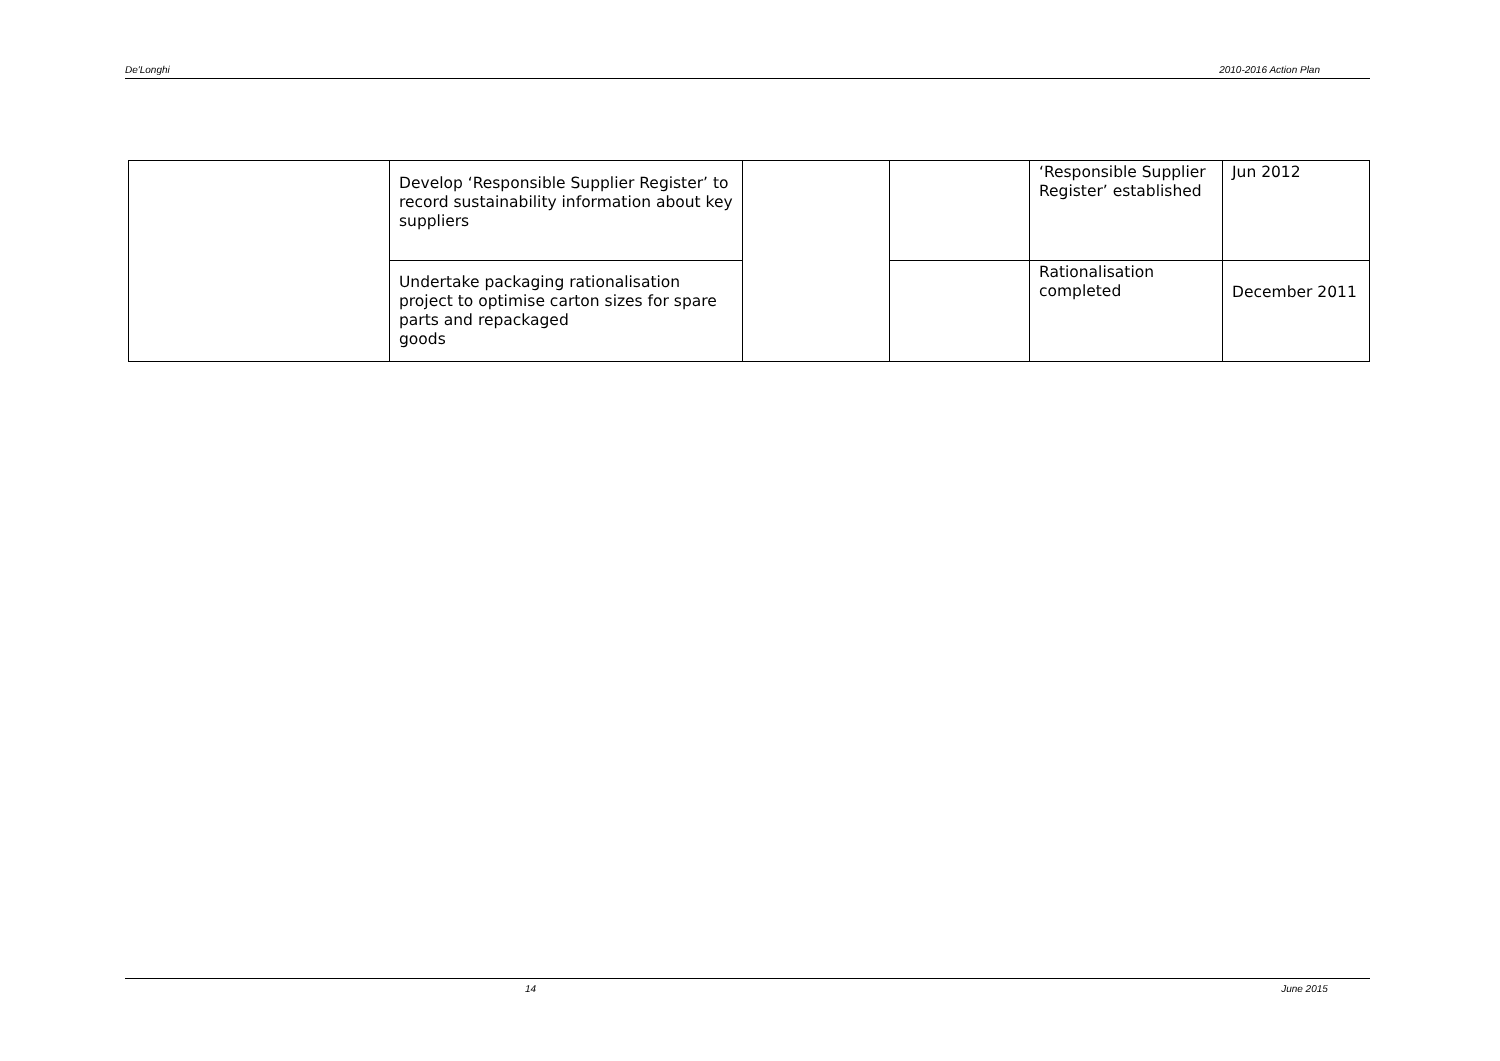De'Longhi 2010-2016 Action Plan
| | Develop ‘Responsible Supplier Register’ to record sustainability information about key suppliers | | | ‘Responsible Supplier Register’ established | Jun 2012 |
| | Undertake packaging rationalisation project to optimise carton sizes for spare parts and repackaged goods | | | Rationalisation completed | December 2011 |
14 June 2015